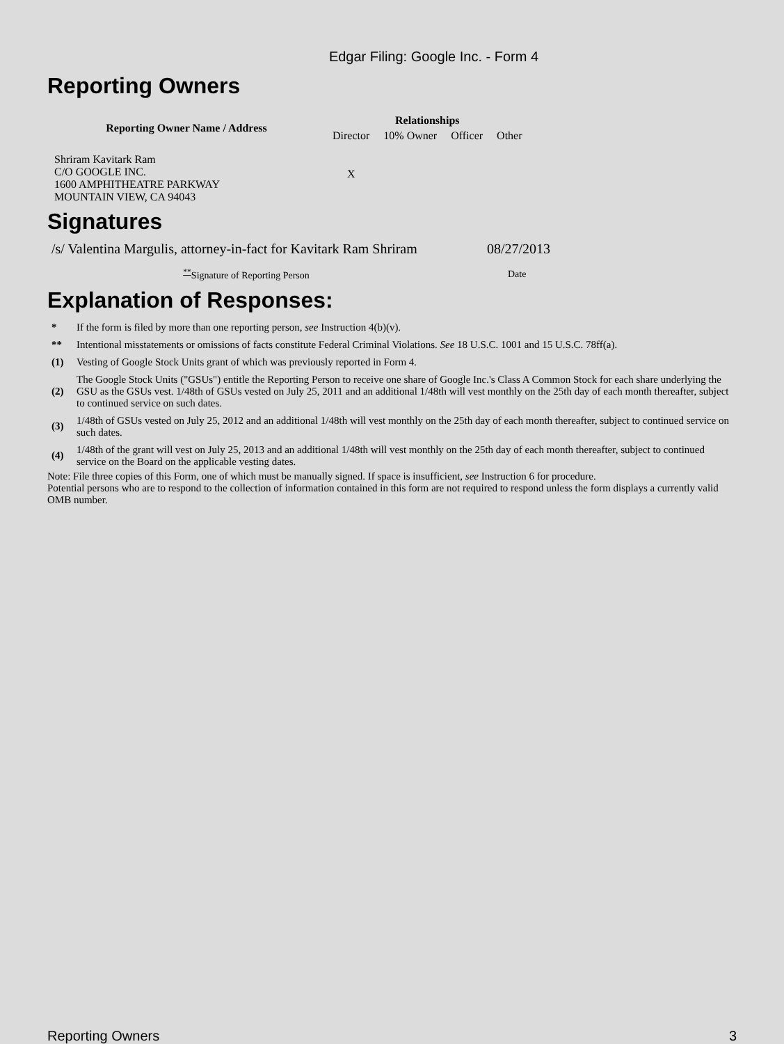Edgar Filing: Google Inc. - Form 4
Reporting Owners
| Reporting Owner Name / Address | Relationships | | | |
| --- | --- | --- | --- | --- |
| | Director | 10% Owner | Officer | Other |
| Shriram Kavitark Ram C/O GOOGLE INC. 1600 AMPHITHEATRE PARKWAY MOUNTAIN VIEW, CA 94043 | X | | | |
Signatures
| /s/ Valentina Margulis, attorney-in-fact for Kavitark Ram Shriram | 08/27/2013 |
| <sup>**</sup> Signature of Reporting Person | Date |
Explanation of Responses:
| * | If the form is filed by more than one reporting person, see Instruction 4(b)(v). |
| ** | Intentional misstatements or omissions of facts constitute Federal Criminal Violations. See 18 U.S.C. 1001 and 15 U.S.C. 78ff(a). |
| (1) | Vesting of Google Stock Units grant of which was previously reported in Form 4. |
| (2) | The Google Stock Units ("GSUs") entitle the Reporting Person to receive one share of Google Inc.'s Class A Common Stock for each share underlying the GSU as the GSUs vest. 1/48th of GSUs vested on July 25, 2011 and an additional 1/48th will vest monthly on the 25th day of each month thereafter, subject to continued service on such dates. |
| (3) | 1/48th of GSUs vested on July 25, 2012 and an additional 1/48th will vest monthly on the 25th day of each month thereafter, subject to continued service on such dates. |
| (4) | 1/48th of the grant will vest on July 25, 2013 and an additional 1/48th will vest monthly on the 25th day of each month thereafter, subject to continued service on the Board on the applicable vesting dates. |
Note: File three copies of this Form, one of which must be manually signed. If space is insufficient, see Instruction 6 for procedure.
Potential persons who are to respond to the collection of information contained in this form are not required to respond unless the form displays a currently valid OMB number.
Reporting Owners 3